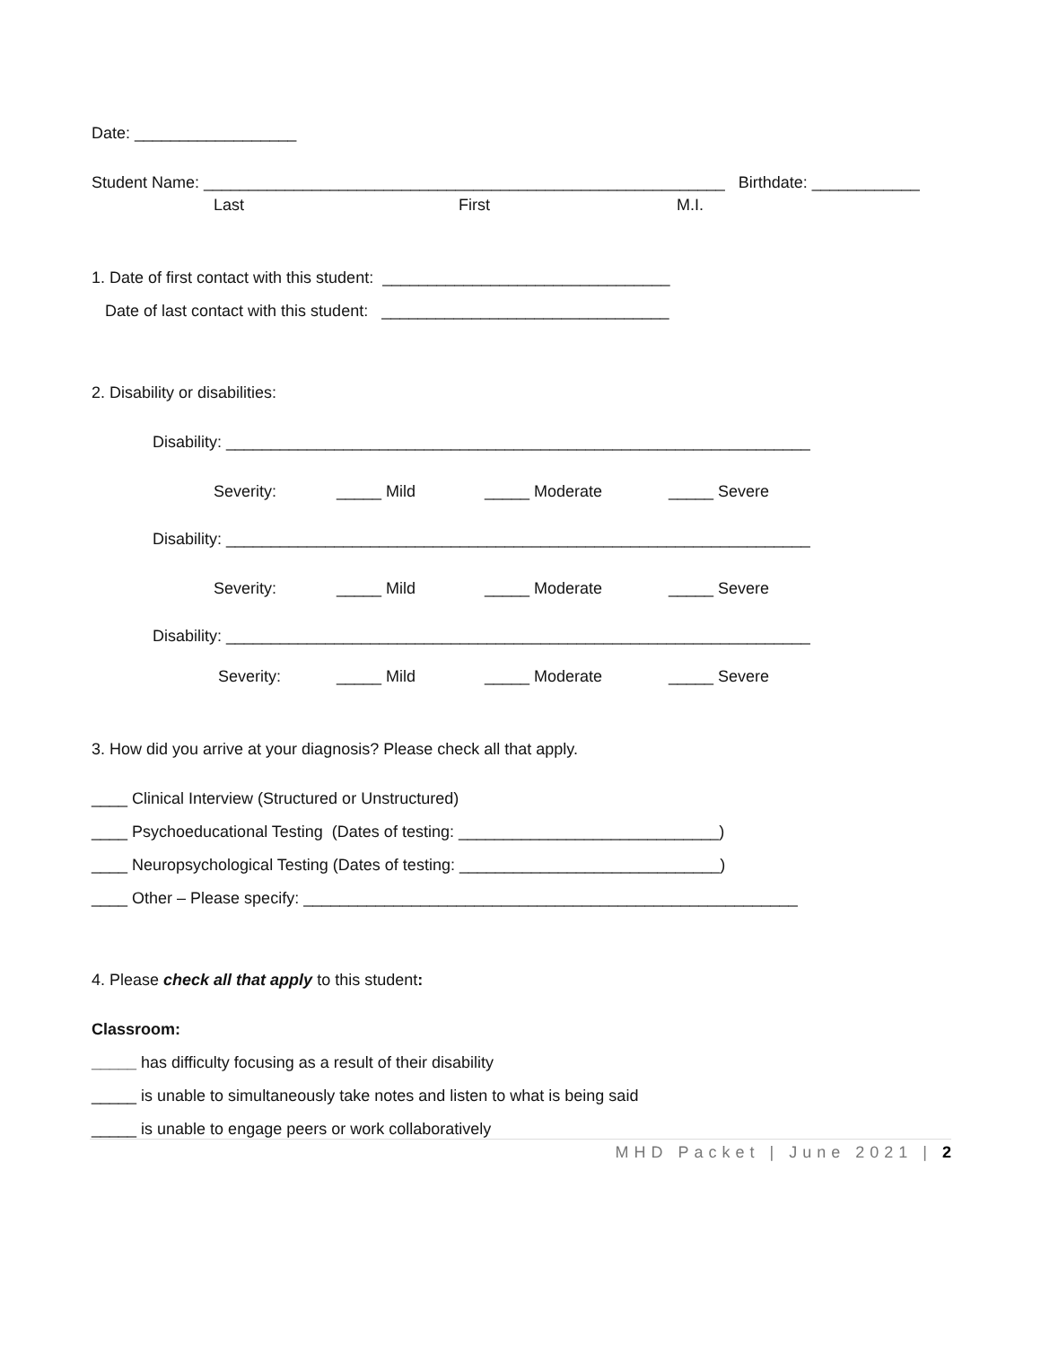Date: __________________
Student Name: __________________________________________________________ Birthdate: ____________
Last First M.I.
1. Date of first contact with this student: ________________________________
Date of last contact with this student: ________________________________
2. Disability or disabilities:
Disability: _________________________________________________________________
Severity: _____ Mild _____ Moderate _____ Severe
Disability: _________________________________________________________________
Severity: _____ Mild _____ Moderate _____ Severe
Disability: _________________________________________________________________
Severity: _____ Mild _____ Moderate _____ Severe
3. How did you arrive at your diagnosis? Please check all that apply.
____ Clinical Interview (Structured or Unstructured)
____ Psychoeducational Testing (Dates of testing: _____________________________)
____ Neuropsychological Testing (Dates of testing: _____________________________)
____ Other – Please specify: _______________________________________________________
4. Please check all that apply to this student:
Classroom:
_____ has difficulty focusing as a result of their disability
_____ is unable to simultaneously take notes and listen to what is being said
_____ is unable to engage peers or work collaboratively
MHD Packet | June 2021 | 2